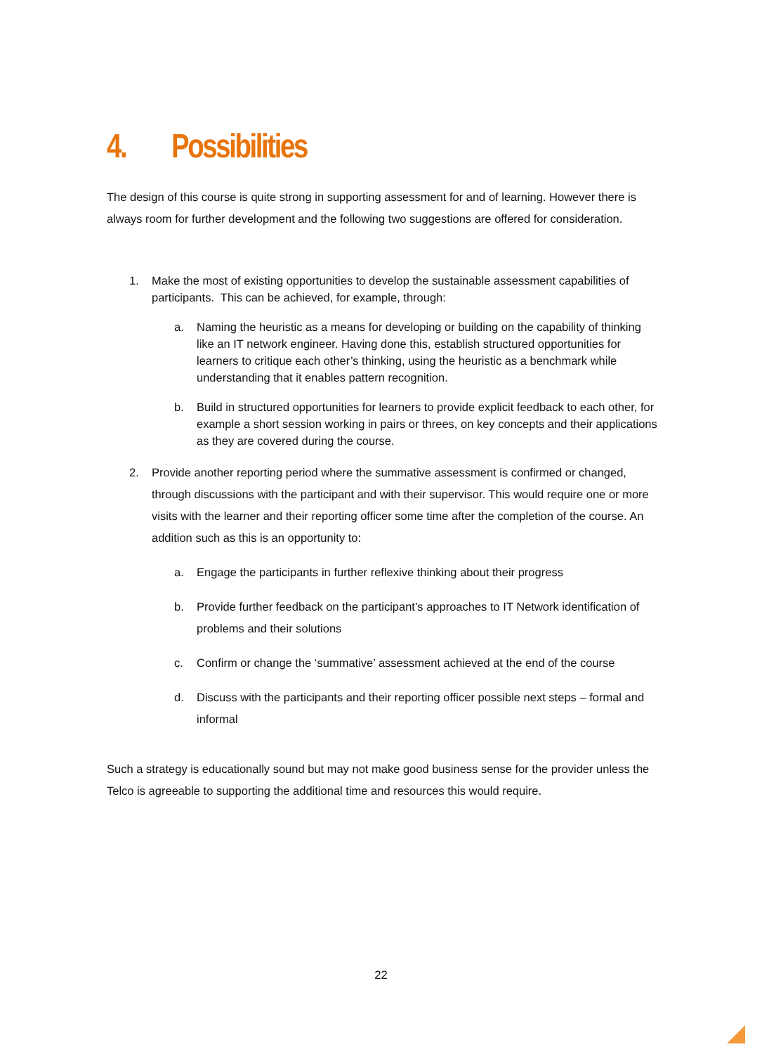4. Possibilities
The design of this course is quite strong in supporting assessment for and of learning. However there is always room for further development and the following two suggestions are offered for consideration.
1. Make the most of existing opportunities to develop the sustainable assessment capabilities of participants. This can be achieved, for example, through:
a. Naming the heuristic as a means for developing or building on the capability of thinking like an IT network engineer. Having done this, establish structured opportunities for learners to critique each other’s thinking, using the heuristic as a benchmark while understanding that it enables pattern recognition.
b. Build in structured opportunities for learners to provide explicit feedback to each other, for example a short session working in pairs or threes, on key concepts and their applications as they are covered during the course.
2. Provide another reporting period where the summative assessment is confirmed or changed, through discussions with the participant and with their supervisor. This would require one or more visits with the learner and their reporting officer some time after the completion of the course. An addition such as this is an opportunity to:
a. Engage the participants in further reflexive thinking about their progress
b. Provide further feedback on the participant’s approaches to IT Network identification of problems and their solutions
c. Confirm or change the ‘summative’ assessment achieved at the end of the course
d. Discuss with the participants and their reporting officer possible next steps – formal and informal
Such a strategy is educationally sound but may not make good business sense for the provider unless the Telco is agreeable to supporting the additional time and resources this would require.
22